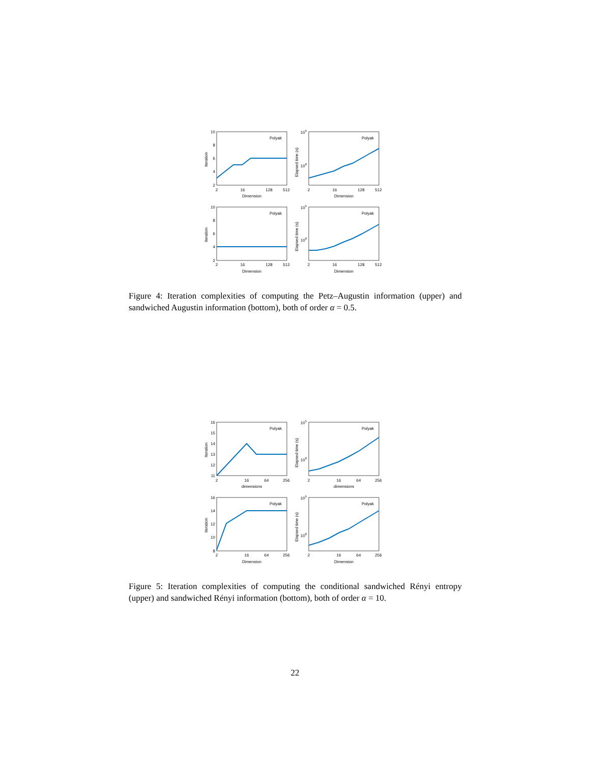Dimension
Dimension
Dimension
Dimension
2
16
128
512
2
16
128
512
2
16
128
512
2
16
128
512
10
8
6
4
2
10
8
6
4
2
105
100
105
100
Iteration
Iteration
Elapsed time (s)
Elapsed time (s)
Polyak
Polyak
Polyak
Polyak
Figure 4: Iteration complexities of computing the Petz–Augustin information (upper) and sandwiched Augustin information (bottom), both of order α = 0.5.
dimensions
dimensions
Dimension
Dimension
2
16
64
256
2
16
64
256
2
16
64
256
2
16
64
256
16
15
14
13
12
11
16
14
12
10
8
105
100
105
100
Iteration
Iteration
Elapsed time (s)
Elapsed time (s)
Polyak
Polyak
Polyak
Polyak
Figure 5: Iteration complexities of computing the conditional sandwiched Rényi entropy (upper) and sandwiched Rényi information (bottom), both of order α = 10.
22